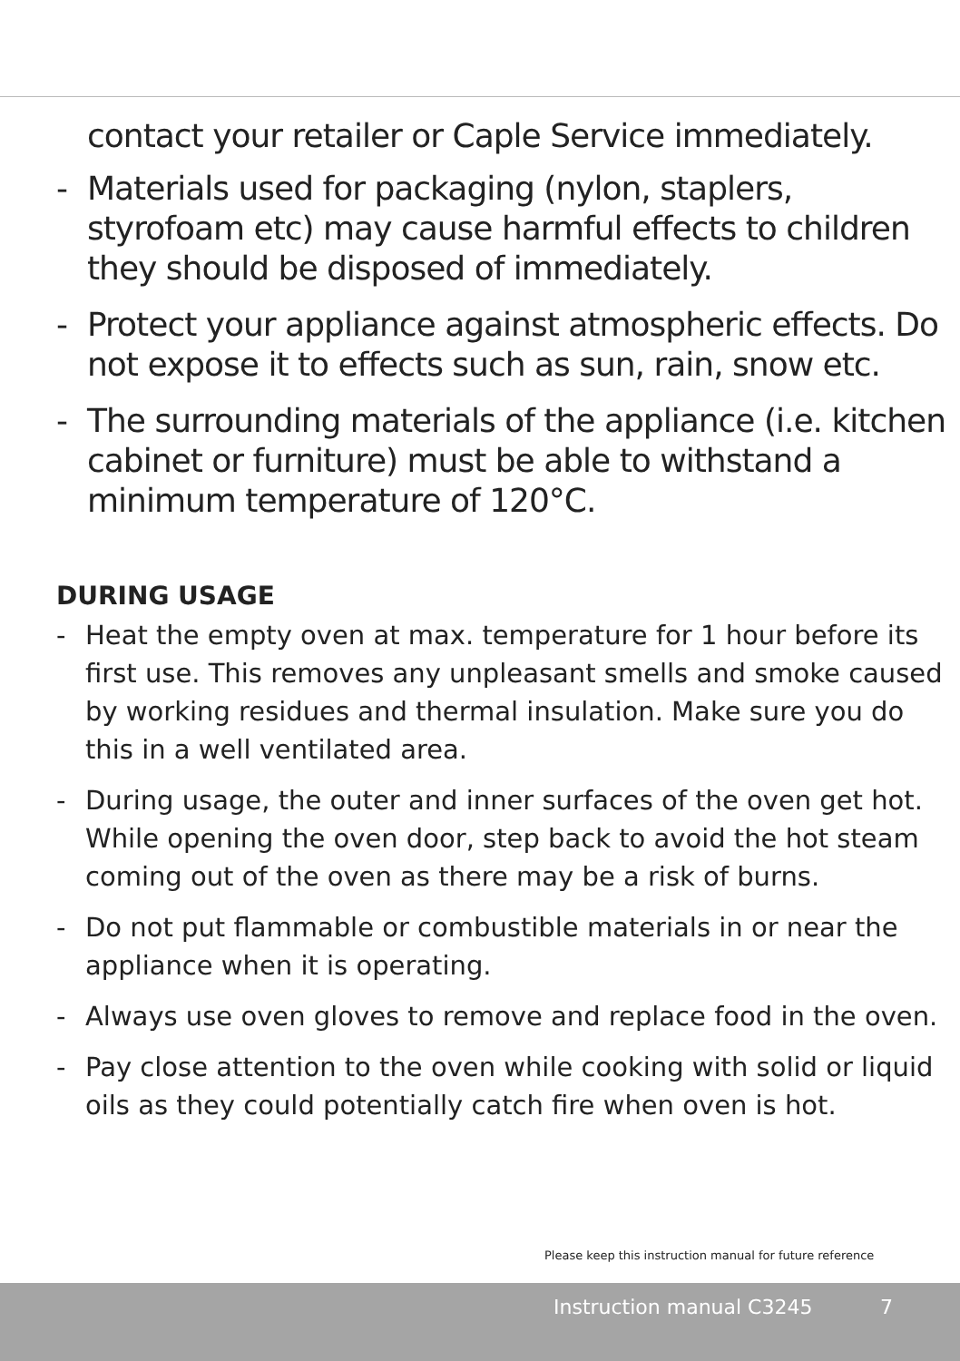contact your retailer or Caple Service immediately.
- Materials used for packaging (nylon, staplers, styrofoam etc) may cause harmful effects to children they should be disposed of immediately.
- Protect your appliance against atmospheric effects. Do not expose it to effects such as sun, rain, snow etc.
- The surrounding materials of the appliance (i.e. kitchen cabinet or furniture) must be able to withstand a minimum temperature of 120°C.
DURING USAGE
- Heat the empty oven at max. temperature for 1 hour before its first use. This removes any unpleasant smells and smoke caused by working residues and thermal insulation. Make sure you do this in a well ventilated area.
- During usage, the outer and inner surfaces of the oven get hot. While opening the oven door, step back to avoid the hot steam coming out of the oven as there may be a risk of burns.
- Do not put flammable or combustible materials in or near the appliance when it is operating.
- Always use oven gloves to remove and replace food in the oven.
- Pay close attention to the oven while cooking with solid or liquid oils as they could potentially catch fire when oven is hot.
Please keep this instruction manual for future reference
Instruction manual C3245 7